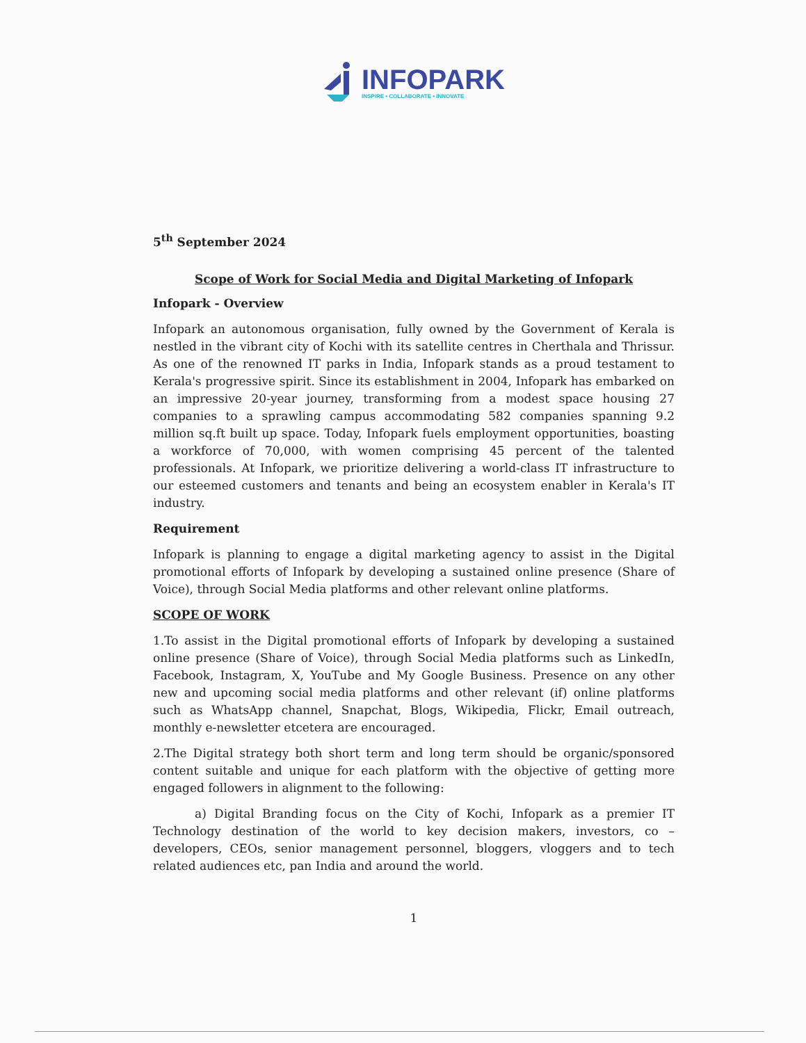INFOPARK
INSPIRE • COLLABORATE • INNOVATE
5<sup>th</sup> September 2024
Scope of Work for Social Media and Digital Marketing of Infopark
Infopark - Overview
Infopark an autonomous organisation, fully owned by the Government of Kerala is nestled in the vibrant city of Kochi with its satellite centres in Cherthala and Thrissur. As one of the renowned IT parks in India, Infopark stands as a proud testament to Kerala's progressive spirit. Since its establishment in 2004, Infopark has embarked on an impressive 20-year journey, transforming from a modest space housing 27 companies to a sprawling campus accommodating 582 companies spanning 9.2 million sq.ft built up space. Today, Infopark fuels employment opportunities, boasting a workforce of 70,000, with women comprising 45 percent of the talented professionals. At Infopark, we prioritize delivering a world-class IT infrastructure to our esteemed customers and tenants and being an ecosystem enabler in Kerala's IT industry.
Requirement
Infopark is planning to engage a digital marketing agency to assist in the Digital promotional efforts of Infopark by developing a sustained online presence (Share of Voice), through Social Media platforms and other relevant online platforms.
SCOPE OF WORK
1.To assist in the Digital promotional efforts of Infopark by developing a sustained online presence (Share of Voice), through Social Media platforms such as LinkedIn, Facebook, Instagram, X, YouTube and My Google Business. Presence on any other new and upcoming social media platforms and other relevant (if) online platforms such as WhatsApp channel, Snapchat, Blogs, Wikipedia, Flickr, Email outreach, monthly e-newsletter etcetera are encouraged.
2.The Digital strategy both short term and long term should be organic/sponsored content suitable and unique for each platform with the objective of getting more engaged followers in alignment to the following:
a) Digital Branding focus on the City of Kochi, Infopark as a premier IT Technology destination of the world to key decision makers, investors, co – developers, CEOs, senior management personnel, bloggers, vloggers and to tech related audiences etc, pan India and around the world.
1